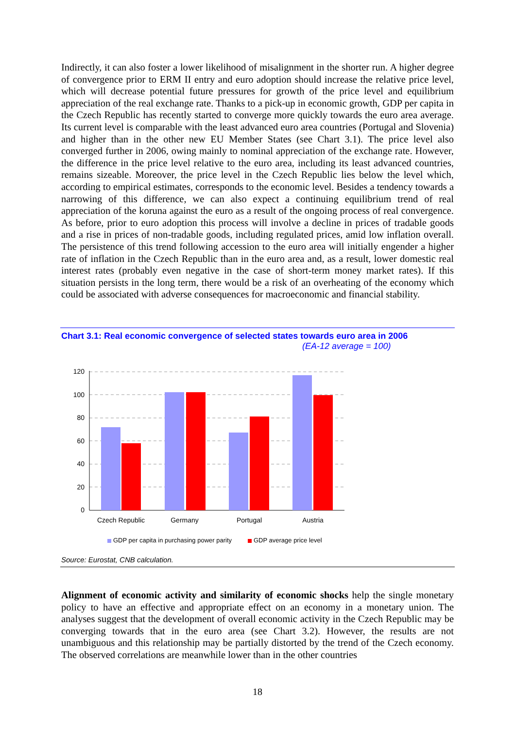Indirectly, it can also foster a lower likelihood of misalignment in the shorter run. A higher degree of convergence prior to ERM II entry and euro adoption should increase the relative price level, which will decrease potential future pressures for growth of the price level and equilibrium appreciation of the real exchange rate. Thanks to a pick-up in economic growth, GDP per capita in the Czech Republic has recently started to converge more quickly towards the euro area average. Its current level is comparable with the least advanced euro area countries (Portugal and Slovenia) and higher than in the other new EU Member States (see Chart 3.1). The price level also converged further in 2006, owing mainly to nominal appreciation of the exchange rate. However, the difference in the price level relative to the euro area, including its least advanced countries, remains sizeable. Moreover, the price level in the Czech Republic lies below the level which, according to empirical estimates, corresponds to the economic level. Besides a tendency towards a narrowing of this difference, we can also expect a continuing equilibrium trend of real appreciation of the koruna against the euro as a result of the ongoing process of real convergence. As before, prior to euro adoption this process will involve a decline in prices of tradable goods and a rise in prices of non-tradable goods, including regulated prices, amid low inflation overall. The persistence of this trend following accession to the euro area will initially engender a higher rate of inflation in the Czech Republic than in the euro area and, as a result, lower domestic real interest rates (probably even negative in the case of short-term money market rates). If this situation persists in the long term, there would be a risk of an overheating of the economy which could be associated with adverse consequences for macroeconomic and financial stability.
Chart 3.1: Real economic convergence of selected states towards euro area in 2006
(EA-12 average = 100)
120
100
80
60
40
20
0
Czech Republic
Germany
Portugal
Austria
GDP per capita in purchasing power parity
GDP average price level
Source: Eurostat, CNB calculation.
Alignment of economic activity and similarity of economic shocks help the single monetary policy to have an effective and appropriate effect on an economy in a monetary union. The analyses suggest that the development of overall economic activity in the Czech Republic may be converging towards that in the euro area (see Chart 3.2). However, the results are not unambiguous and this relationship may be partially distorted by the trend of the Czech economy. The observed correlations are meanwhile lower than in the other countries
18